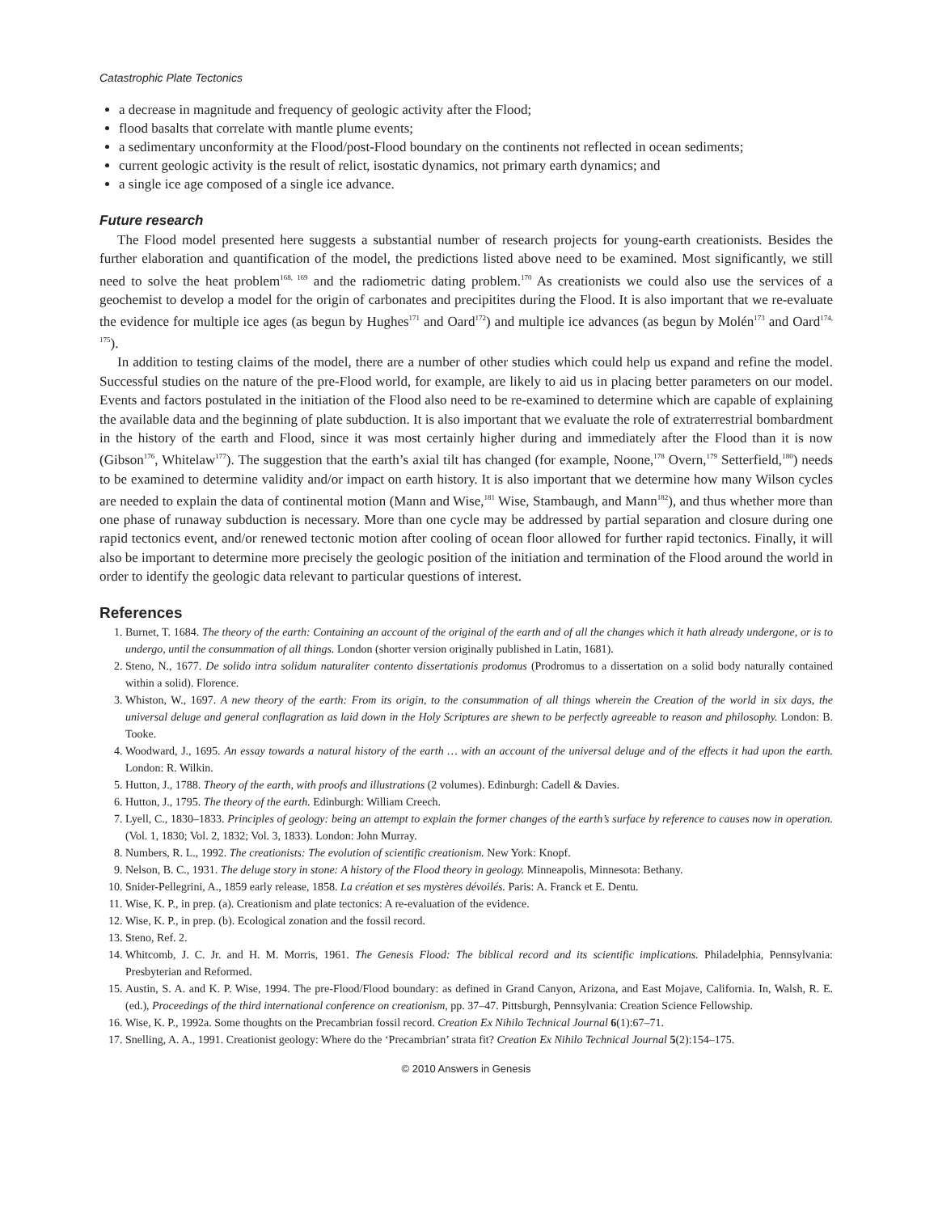Catastrophic Plate Tectonics
a decrease in magnitude and frequency of geologic activity after the Flood;
flood basalts that correlate with mantle plume events;
a sedimentary unconformity at the Flood/post-Flood boundary on the continents not reflected in ocean sediments;
current geologic activity is the result of relict, isostatic dynamics, not primary earth dynamics; and
a single ice age composed of a single ice advance.
Future research
The Flood model presented here suggests a substantial number of research projects for young-earth creationists. Besides the further elaboration and quantification of the model, the predictions listed above need to be examined. Most significantly, we still need to solve the heat problem<sup>168, 169</sup> and the radiometric dating problem.<sup>170</sup> As creationists we could also use the services of a geochemist to develop a model for the origin of carbonates and precipitites during the Flood. It is also important that we re-evaluate the evidence for multiple ice ages (as begun by Hughes<sup>171</sup> and Oard<sup>172</sup>) and multiple ice advances (as begun by Molén<sup>173</sup> and Oard<sup>174, 175</sup>).
In addition to testing claims of the model, there are a number of other studies which could help us expand and refine the model. Successful studies on the nature of the pre-Flood world, for example, are likely to aid us in placing better parameters on our model. Events and factors postulated in the initiation of the Flood also need to be re-examined to determine which are capable of explaining the available data and the beginning of plate subduction. It is also important that we evaluate the role of extraterrestrial bombardment in the history of the earth and Flood, since it was most certainly higher during and immediately after the Flood than it is now (Gibson<sup>176</sup>, Whitelaw<sup>177</sup>). The suggestion that the earth’s axial tilt has changed (for example, Noone,<sup>178</sup> Overn,<sup>179</sup> Setterfield,<sup>180</sup>) needs to be examined to determine validity and/or impact on earth history. It is also important that we determine how many Wilson cycles are needed to explain the data of continental motion (Mann and Wise,<sup>181</sup> Wise, Stambaugh, and Mann<sup>182</sup>), and thus whether more than one phase of runaway subduction is necessary. More than one cycle may be addressed by partial separation and closure during one rapid tectonics event, and/or renewed tectonic motion after cooling of ocean floor allowed for further rapid tectonics. Finally, it will also be important to determine more precisely the geologic position of the initiation and termination of the Flood around the world in order to identify the geologic data relevant to particular questions of interest.
References
1. Burnet, T. 1684. The theory of the earth: Containing an account of the original of the earth and of all the changes which it hath already undergone, or is to undergo, until the consummation of all things. London (shorter version originally published in Latin, 1681).
2. Steno, N., 1677. De solido intra solidum naturaliter contento dissertationis prodomus (Prodromus to a dissertation on a solid body naturally contained within a solid). Florence.
3. Whiston, W., 1697. A new theory of the earth: From its origin, to the consummation of all things wherein the Creation of the world in six days, the universal deluge and general conflagration as laid down in the Holy Scriptures are shewn to be perfectly agreeable to reason and philosophy. London: B. Tooke.
4. Woodward, J., 1695. An essay towards a natural history of the earth … with an account of the universal deluge and of the effects it had upon the earth. London: R. Wilkin.
5. Hutton, J., 1788. Theory of the earth, with proofs and illustrations (2 volumes). Edinburgh: Cadell & Davies.
6. Hutton, J., 1795. The theory of the earth. Edinburgh: William Creech.
7. Lyell, C., 1830–1833. Principles of geology: being an attempt to explain the former changes of the earth’s surface by reference to causes now in operation. (Vol. 1, 1830; Vol. 2, 1832; Vol. 3, 1833). London: John Murray.
8. Numbers, R. L., 1992. The creationists: The evolution of scientific creationism. New York: Knopf.
9. Nelson, B. C., 1931. The deluge story in stone: A history of the Flood theory in geology. Minneapolis, Minnesota: Bethany.
10. Snider-Pellegrini, A., 1859 early release, 1858. La création et ses mystères dévoilés. Paris: A. Franck et E. Dentu.
11. Wise, K. P., in prep. (a). Creationism and plate tectonics: A re-evaluation of the evidence.
12. Wise, K. P., in prep. (b). Ecological zonation and the fossil record.
13. Steno, Ref. 2.
14. Whitcomb, J. C. Jr. and H. M. Morris, 1961. The Genesis Flood: The biblical record and its scientific implications. Philadelphia, Pennsylvania: Presbyterian and Reformed.
15. Austin, S. A. and K. P. Wise, 1994. The pre-Flood/Flood boundary: as defined in Grand Canyon, Arizona, and East Mojave, California. In, Walsh, R. E. (ed.), Proceedings of the third international conference on creationism, pp. 37–47. Pittsburgh, Pennsylvania: Creation Science Fellowship.
16. Wise, K. P., 1992a. Some thoughts on the Precambrian fossil record. Creation Ex Nihilo Technical Journal 6(1):67–71.
17. Snelling, A. A., 1991. Creationist geology: Where do the ‘Precambrian’ strata fit? Creation Ex Nihilo Technical Journal 5(2):154–175.
© 2010 Answers in Genesis